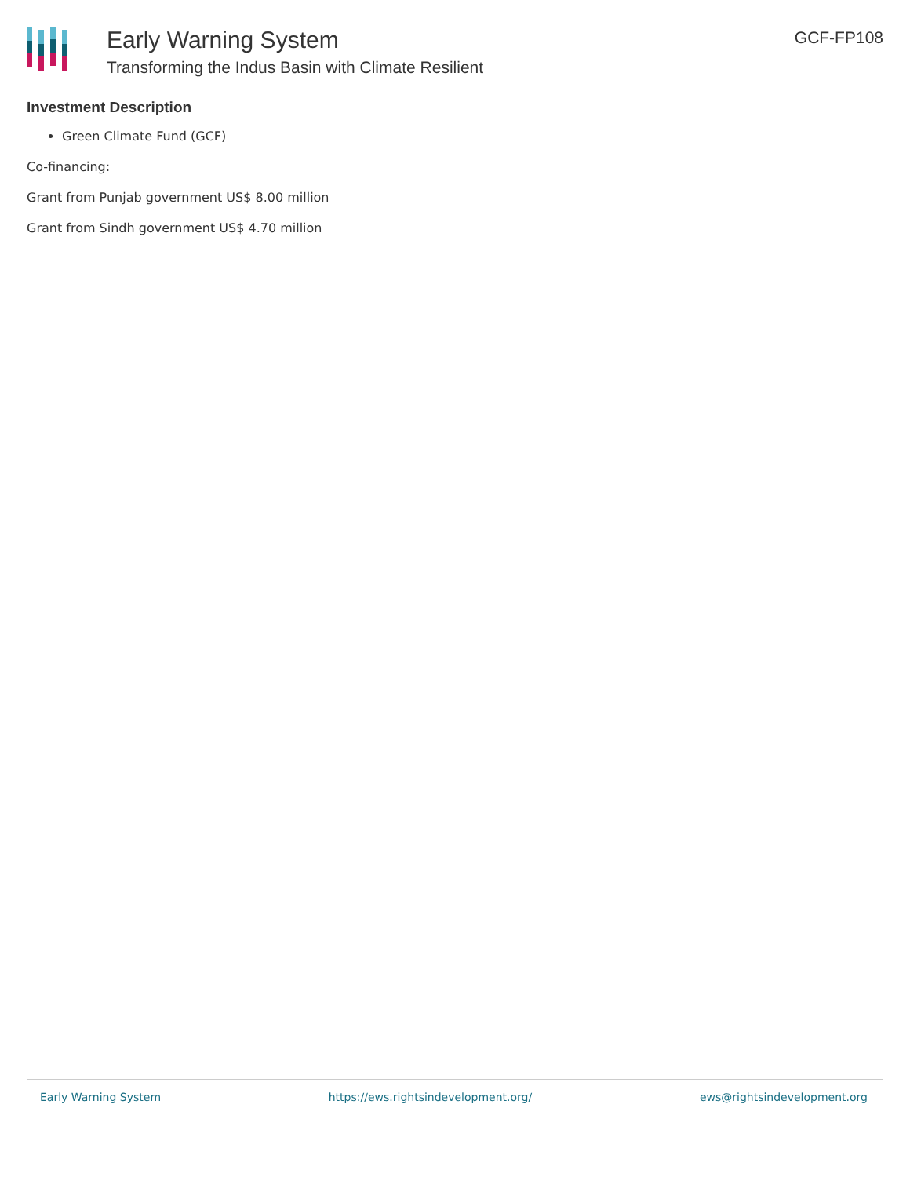Early Warning System
Transforming the Indus Basin with Climate Resilient
GCF-FP108
Investment Description
Green Climate Fund (GCF)
Co-financing:
Grant from Punjab government US$ 8.00 million
Grant from Sindh government US$ 4.70 million
Early Warning System https://ews.rightsindevelopment.org/ ews@rightsindevelopment.org